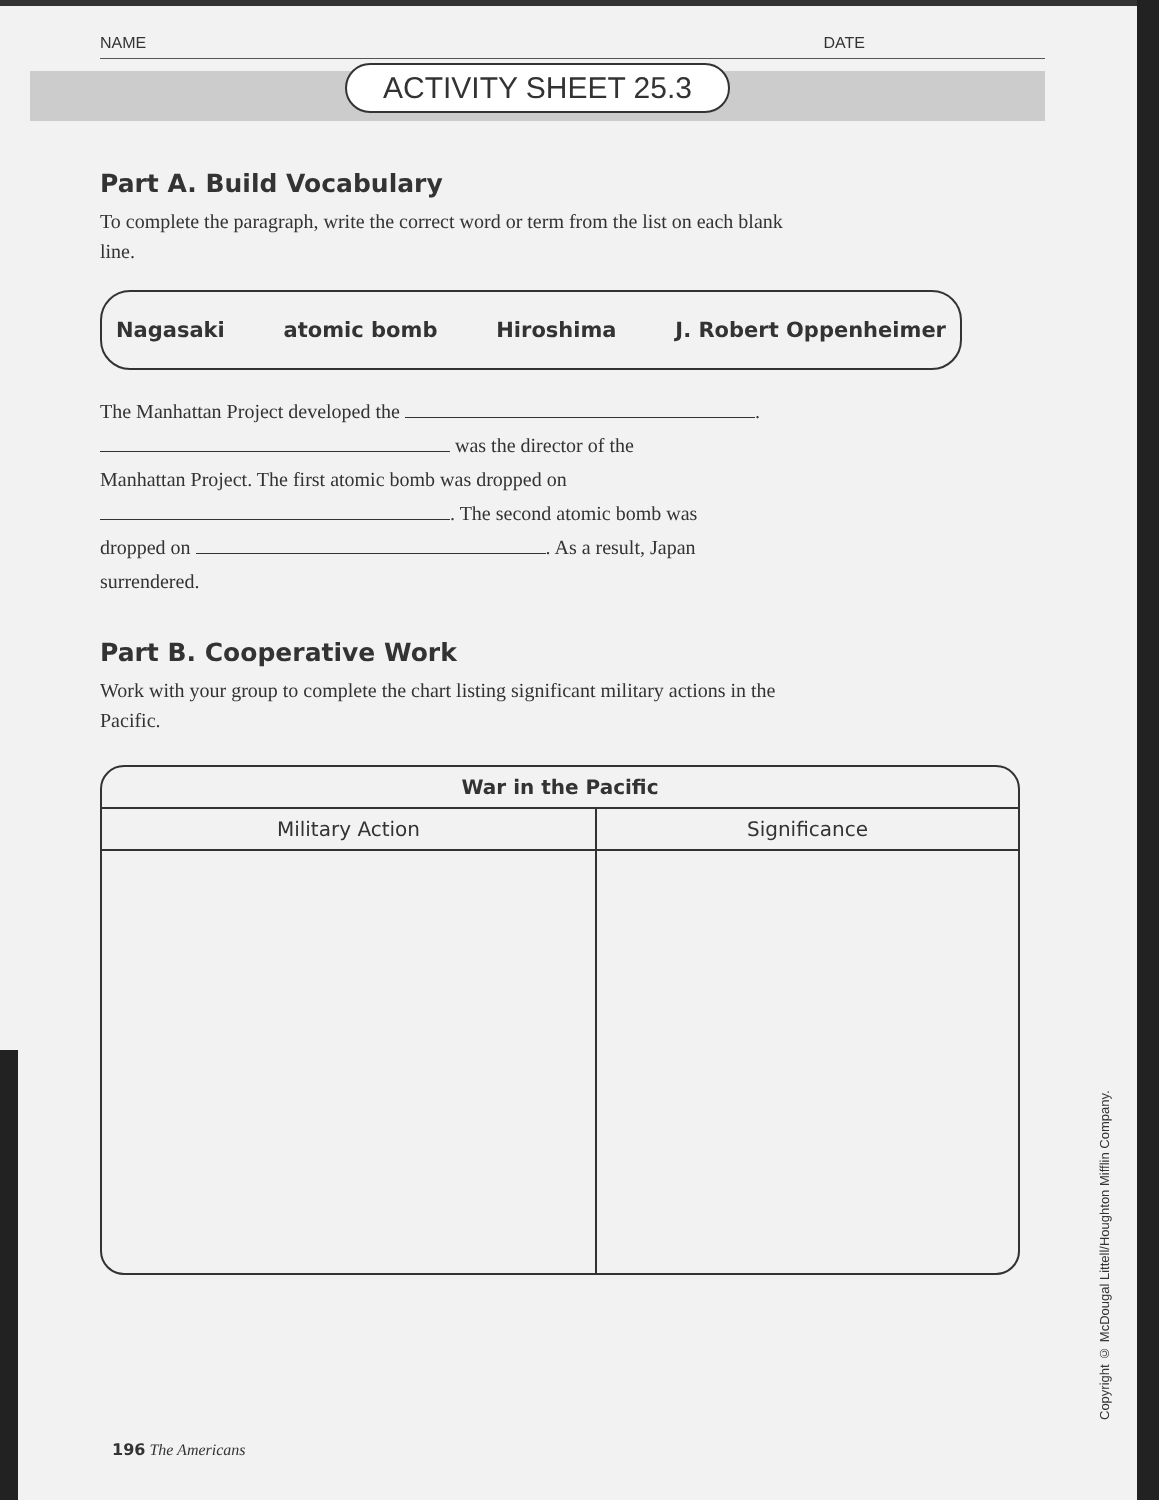NAME DATE
ACTIVITY SHEET 25.3
Part A. Build Vocabulary
To complete the paragraph, write the correct word or term from the list on each blank line.
Nagasaki atomic bomb Hiroshima J. Robert Oppenheimer
The Manhattan Project developed the .
was the director of the
Manhattan Project. The first atomic bomb was dropped on
. The second atomic bomb was
dropped on . As a result, Japan
surrendered.
Part B. Cooperative Work
Work with your group to complete the chart listing significant military actions in the Pacific.
| War in the Pacific | |
| --- | --- |
| Military Action | Significance |
Copyright © McDougal Littell/Houghton Mifflin Company.
196 The Americans